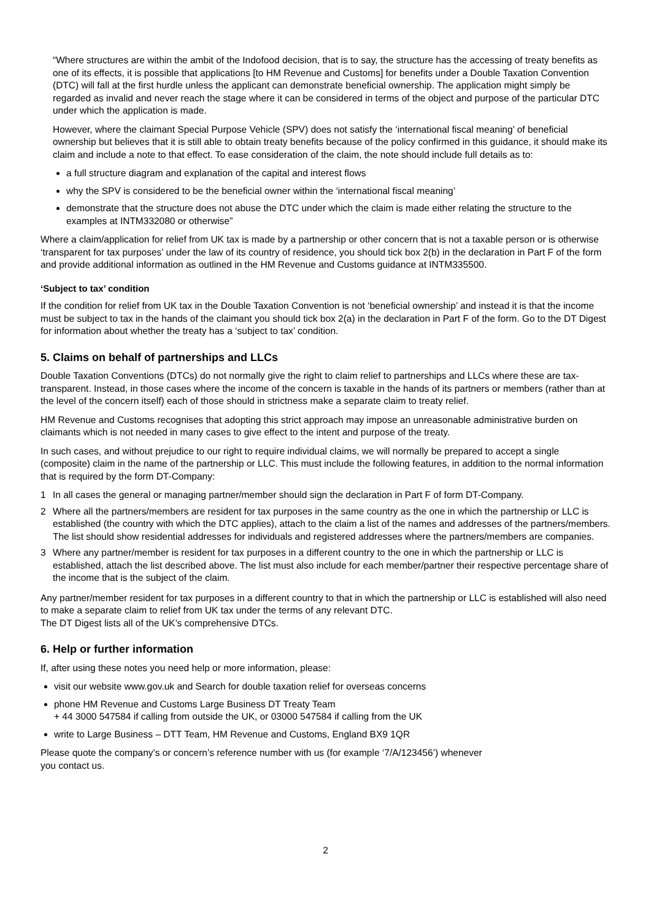“Where structures are within the ambit of the Indofood decision, that is to say, the structure has the accessing of treaty benefits as one of its effects, it is possible that applications [to HM Revenue and Customs] for benefits under a Double Taxation Convention (DTC) will fall at the first hurdle unless the applicant can demonstrate beneficial ownership. The application might simply be regarded as invalid and never reach the stage where it can be considered in terms of the object and purpose of the particular DTC under which the application is made.
However, where the claimant Special Purpose Vehicle (SPV) does not satisfy the ‘international fiscal meaning’ of beneficial ownership but believes that it is still able to obtain treaty benefits because of the policy confirmed in this guidance, it should make its claim and include a note to that effect. To ease consideration of the claim, the note should include full details as to:
a full structure diagram and explanation of the capital and interest flows
why the SPV is considered to be the beneficial owner within the ‘international fiscal meaning’
demonstrate that the structure does not abuse the DTC under which the claim is made either relating the structure to the examples at INTM332080 or otherwise”
Where a claim/application for relief from UK tax is made by a partnership or other concern that is not a taxable person or is otherwise ‘transparent for tax purposes’ under the law of its country of residence, you should tick box 2(b) in the declaration in Part F of the form and provide additional information as outlined in the HM Revenue and Customs guidance at INTM335500.
‘Subject to tax’ condition
If the condition for relief from UK tax in the Double Taxation Convention is not ‘beneficial ownership’ and instead it is that the income must be subject to tax in the hands of the claimant you should tick box 2(a) in the declaration in Part F of the form. Go to the DT Digest for information about whether the treaty has a ‘subject to tax’ condition.
5. Claims on behalf of partnerships and LLCs
Double Taxation Conventions (DTCs) do not normally give the right to claim relief to partnerships and LLCs where these are tax-transparent. Instead, in those cases where the income of the concern is taxable in the hands of its partners or members (rather than at the level of the concern itself) each of those should in strictness make a separate claim to treaty relief.
HM Revenue and Customs recognises that adopting this strict approach may impose an unreasonable administrative burden on claimants which is not needed in many cases to give effect to the intent and purpose of the treaty.
In such cases, and without prejudice to our right to require individual claims, we will normally be prepared to accept a single (composite) claim in the name of the partnership or LLC. This must include the following features, in addition to the normal information that is required by the form DT-Company:
1 In all cases the general or managing partner/member should sign the declaration in Part F of form DT-Company.
2 Where all the partners/members are resident for tax purposes in the same country as the one in which the partnership or LLC is established (the country with which the DTC applies), attach to the claim a list of the names and addresses of the partners/members. The list should show residential addresses for individuals and registered addresses where the partners/members are companies.
3 Where any partner/member is resident for tax purposes in a different country to the one in which the partnership or LLC is established, attach the list described above. The list must also include for each member/partner their respective percentage share of the income that is the subject of the claim.
Any partner/member resident for tax purposes in a different country to that in which the partnership or LLC is established will also need to make a separate claim to relief from UK tax under the terms of any relevant DTC.
The DT Digest lists all of the UK’s comprehensive DTCs.
6. Help or further information
If, after using these notes you need help or more information, please:
visit our website www.gov.uk and Search for double taxation relief for overseas concerns
phone HM Revenue and Customs Large Business DT Treaty Team
+ 44 3000 547584 if calling from outside the UK, or 03000 547584 if calling from the UK
write to Large Business – DTT Team, HM Revenue and Customs, England BX9 1QR
Please quote the company’s or concern’s reference number with us (for example ‘7/A/123456’) whenever
you contact us.
2